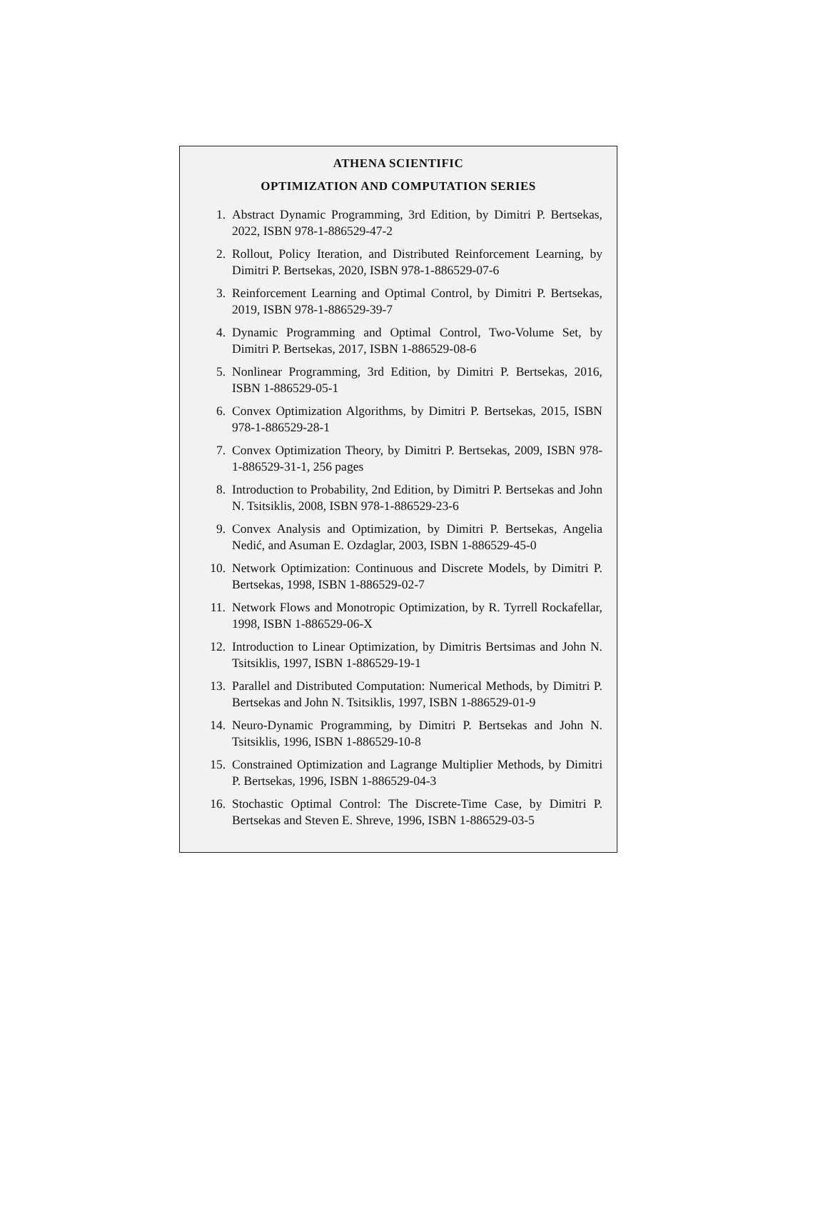ATHENA SCIENTIFIC
OPTIMIZATION AND COMPUTATION SERIES
1. Abstract Dynamic Programming, 3rd Edition, by Dimitri P. Bertsekas, 2022, ISBN 978-1-886529-47-2
2. Rollout, Policy Iteration, and Distributed Reinforcement Learning, by Dimitri P. Bertsekas, 2020, ISBN 978-1-886529-07-6
3. Reinforcement Learning and Optimal Control, by Dimitri P. Bertsekas, 2019, ISBN 978-1-886529-39-7
4. Dynamic Programming and Optimal Control, Two-Volume Set, by Dimitri P. Bertsekas, 2017, ISBN 1-886529-08-6
5. Nonlinear Programming, 3rd Edition, by Dimitri P. Bertsekas, 2016, ISBN 1-886529-05-1
6. Convex Optimization Algorithms, by Dimitri P. Bertsekas, 2015, ISBN 978-1-886529-28-1
7. Convex Optimization Theory, by Dimitri P. Bertsekas, 2009, ISBN 978-1-886529-31-1, 256 pages
8. Introduction to Probability, 2nd Edition, by Dimitri P. Bertsekas and John N. Tsitsiklis, 2008, ISBN 978-1-886529-23-6
9. Convex Analysis and Optimization, by Dimitri P. Bertsekas, Angelia Nedić, and Asuman E. Ozdaglar, 2003, ISBN 1-886529-45-0
10. Network Optimization: Continuous and Discrete Models, by Dimitri P. Bertsekas, 1998, ISBN 1-886529-02-7
11. Network Flows and Monotropic Optimization, by R. Tyrrell Rockafellar, 1998, ISBN 1-886529-06-X
12. Introduction to Linear Optimization, by Dimitris Bertsimas and John N. Tsitsiklis, 1997, ISBN 1-886529-19-1
13. Parallel and Distributed Computation: Numerical Methods, by Dimitri P. Bertsekas and John N. Tsitsiklis, 1997, ISBN 1-886529-01-9
14. Neuro-Dynamic Programming, by Dimitri P. Bertsekas and John N. Tsitsiklis, 1996, ISBN 1-886529-10-8
15. Constrained Optimization and Lagrange Multiplier Methods, by Dimitri P. Bertsekas, 1996, ISBN 1-886529-04-3
16. Stochastic Optimal Control: The Discrete-Time Case, by Dimitri P. Bertsekas and Steven E. Shreve, 1996, ISBN 1-886529-03-5